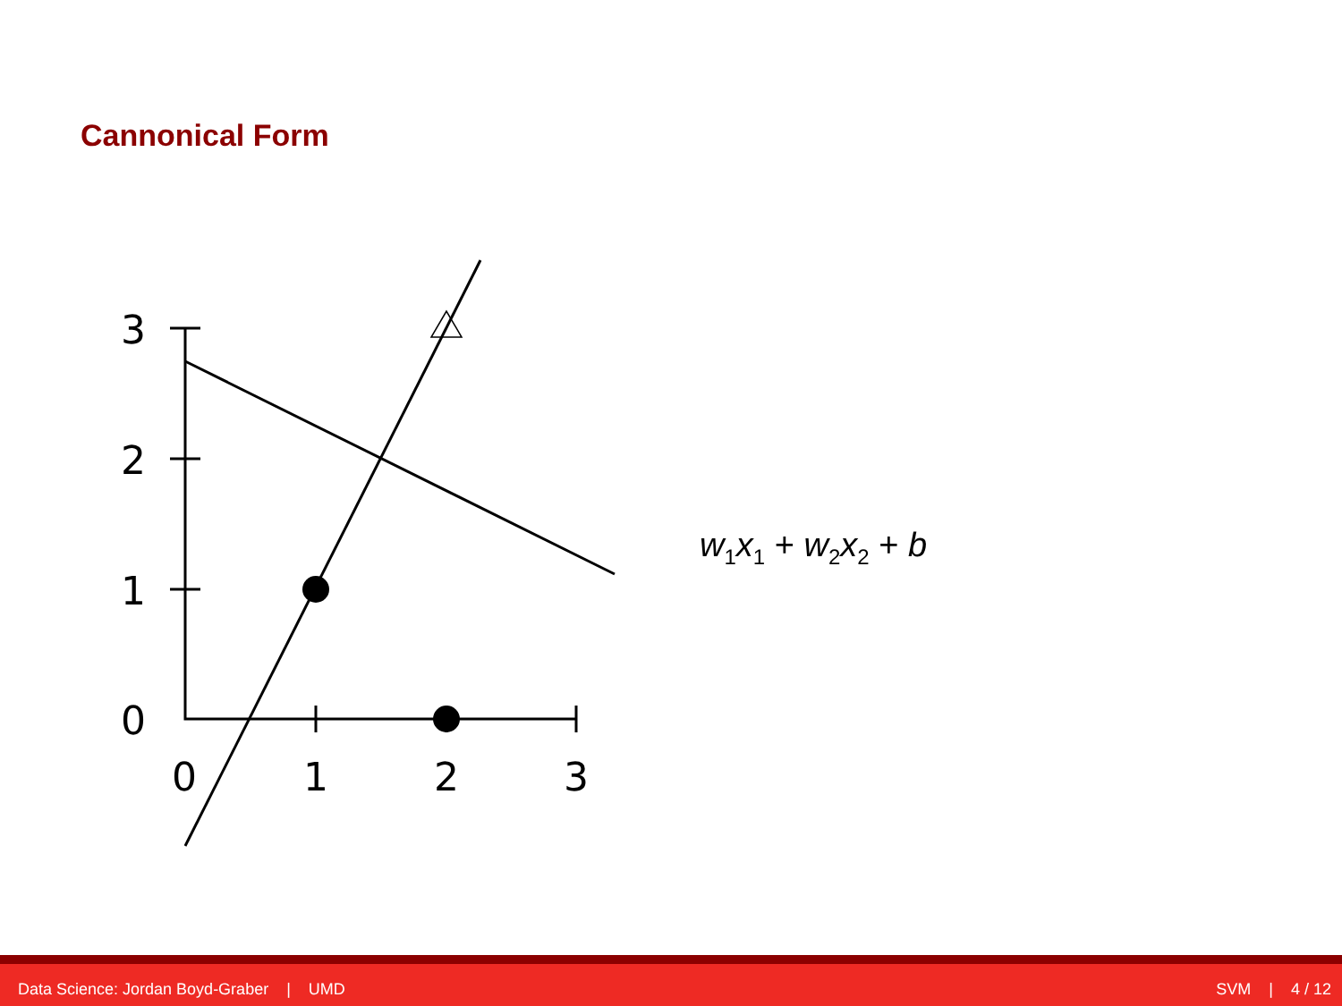Cannonical Form
3
2
1
0
0
1
2
3
w<sub>1</sub>x<sub>1</sub> + w<sub>2</sub>x<sub>2</sub> + b
Data Science: Jordan Boyd-Graber | UMD SVM | 4 / 12